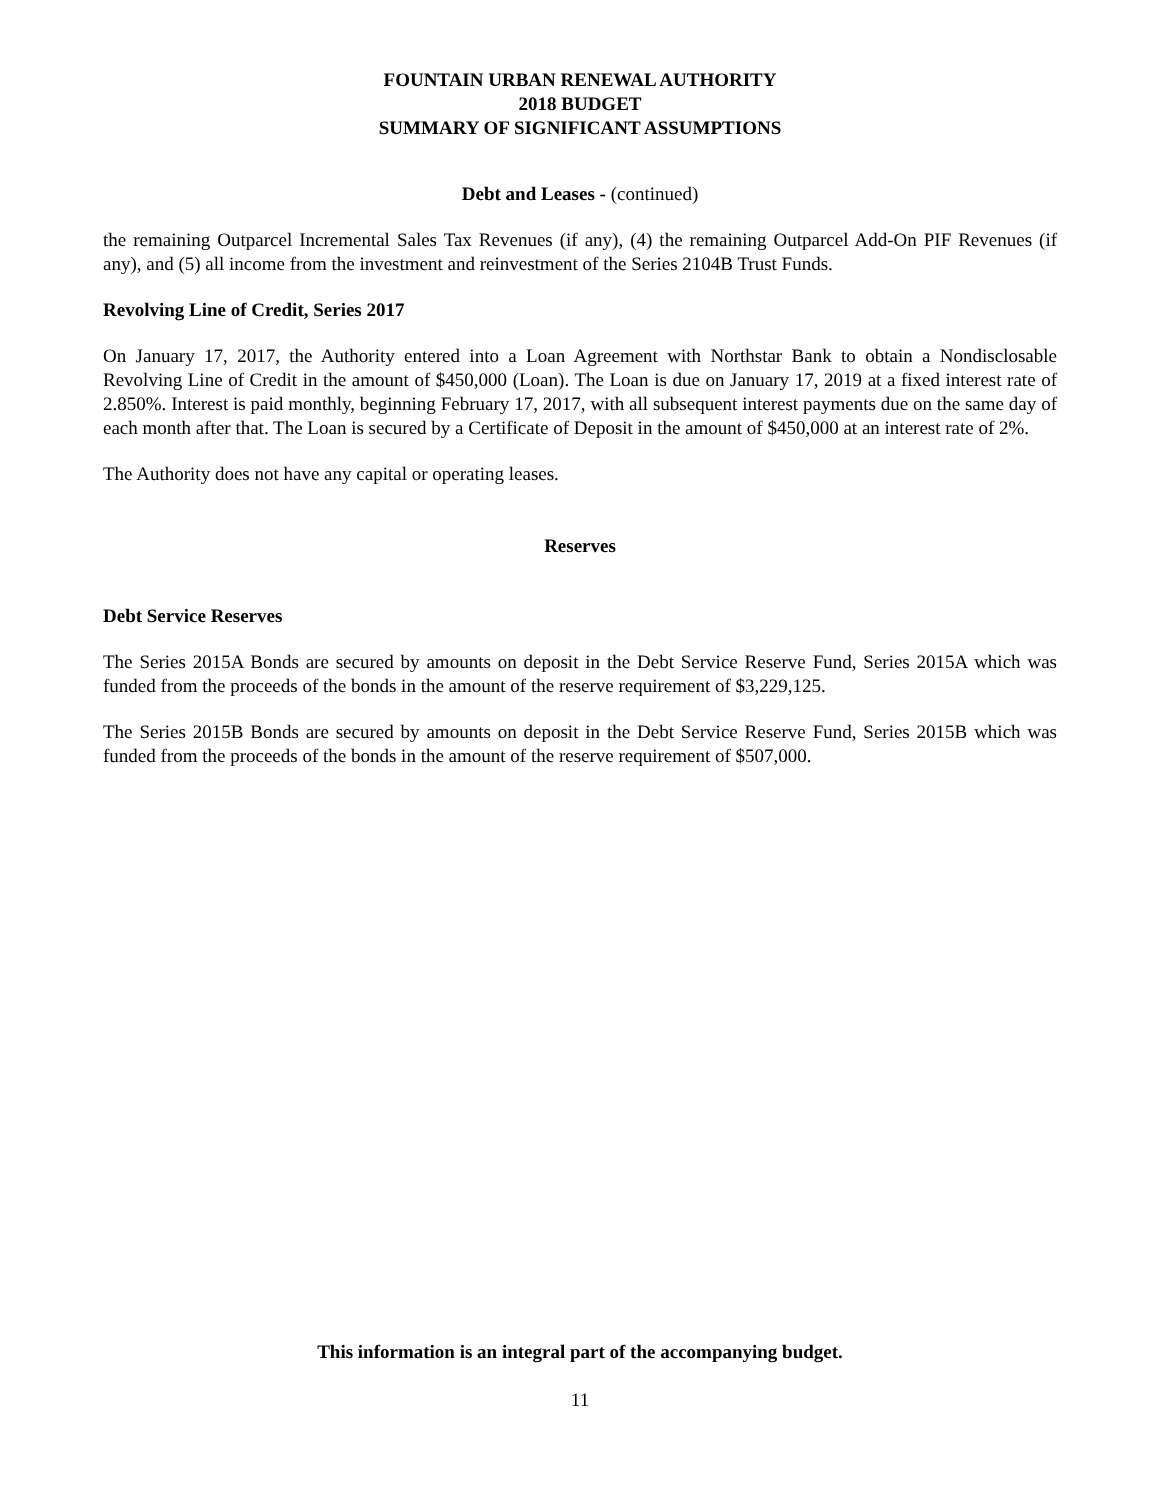FOUNTAIN URBAN RENEWAL AUTHORITY
2018 BUDGET
SUMMARY OF SIGNIFICANT ASSUMPTIONS
Debt and Leases - (continued)
the remaining Outparcel Incremental Sales Tax Revenues (if any), (4) the remaining Outparcel Add-On PIF Revenues (if any), and (5) all income from the investment and reinvestment of the Series 2104B Trust Funds.
Revolving Line of Credit, Series 2017
On January 17, 2017, the Authority entered into a Loan Agreement with Northstar Bank to obtain a Nondisclosable Revolving Line of Credit in the amount of $450,000 (Loan). The Loan is due on January 17, 2019 at a fixed interest rate of 2.850%. Interest is paid monthly, beginning February 17, 2017, with all subsequent interest payments due on the same day of each month after that. The Loan is secured by a Certificate of Deposit in the amount of $450,000 at an interest rate of 2%.
The Authority does not have any capital or operating leases.
Reserves
Debt Service Reserves
The Series 2015A Bonds are secured by amounts on deposit in the Debt Service Reserve Fund, Series 2015A which was funded from the proceeds of the bonds in the amount of the reserve requirement of $3,229,125.
The Series 2015B Bonds are secured by amounts on deposit in the Debt Service Reserve Fund, Series 2015B which was funded from the proceeds of the bonds in the amount of the reserve requirement of $507,000.
This information is an integral part of the accompanying budget.
11